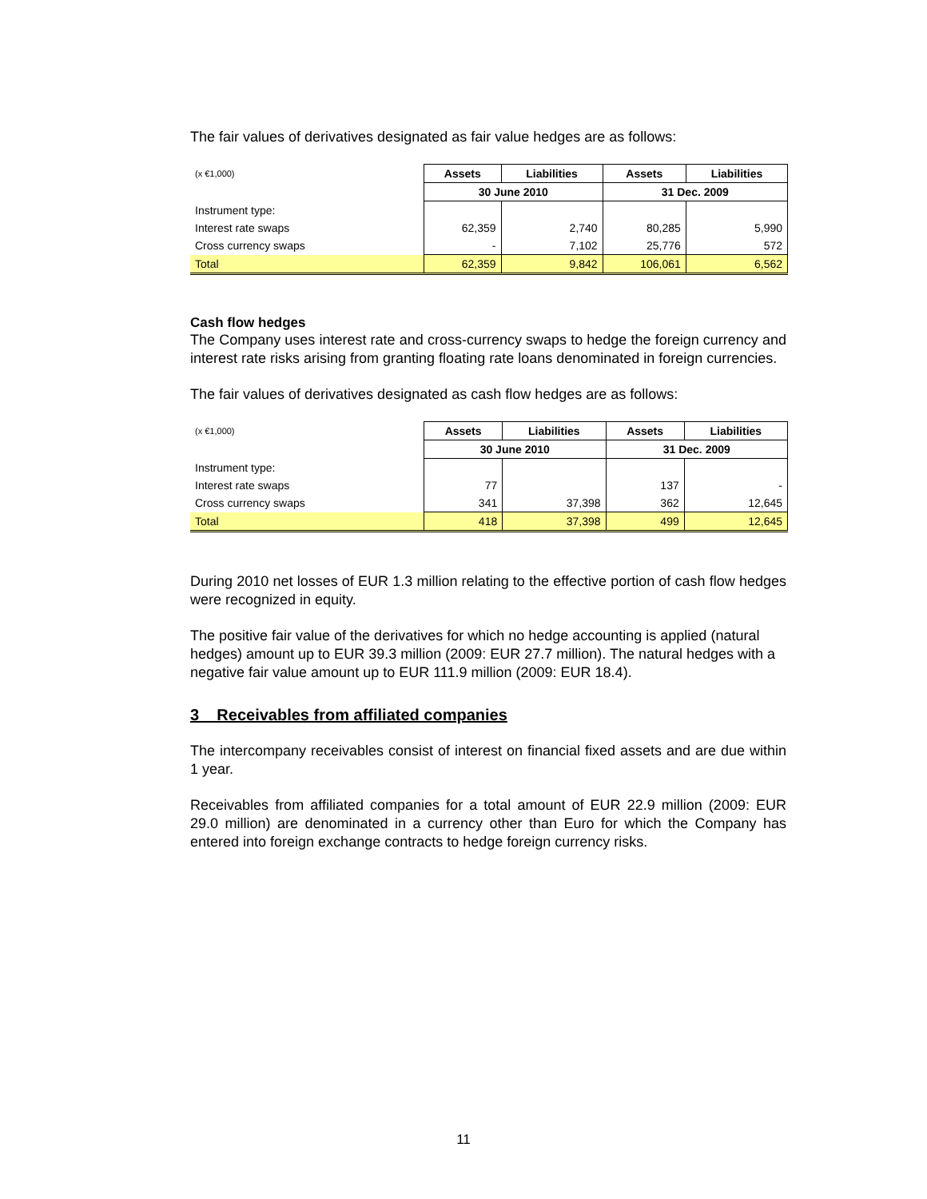The fair values of derivatives designated as fair value hedges are as follows:
| (x €1,000) | Assets | Liabilities | Assets | Liabilities |
| | 30 June 2010 | | 31 Dec. 2009 | |
| Instrument type: | | | | |
| Interest rate swaps | 62,359 | 2,740 | 80,285 | 5,990 |
| Cross currency swaps | - | 7,102 | 25,776 | 572 |
| Total | 62,359 | 9,842 | 106,061 | 6,562 |
Cash flow hedges
The Company uses interest rate and cross-currency swaps to hedge the foreign currency and interest rate risks arising from granting floating rate loans denominated in foreign currencies.
The fair values of derivatives designated as cash flow hedges are as follows:
| (x €1,000) | Assets | Liabilities | Assets | Liabilities |
| | 30 June 2010 | | 31 Dec. 2009 | |
| Instrument type: | | | | |
| Interest rate swaps | 77 | | 137 | - |
| Cross currency swaps | 341 | 37,398 | 362 | 12,645 |
| Total | 418 | 37,398 | 499 | 12,645 |
During 2010 net losses of EUR 1.3 million relating to the effective portion of cash flow hedges were recognized in equity.
The positive fair value of the derivatives for which no hedge accounting is applied (natural hedges) amount up to EUR 39.3 million (2009: EUR 27.7 million). The natural hedges with a negative fair value amount up to EUR 111.9 million (2009: EUR 18.4).
3 Receivables from affiliated companies
The intercompany receivables consist of interest on financial fixed assets and are due within 1 year.
Receivables from affiliated companies for a total amount of EUR 22.9 million (2009: EUR 29.0 million) are denominated in a currency other than Euro for which the Company has entered into foreign exchange contracts to hedge foreign currency risks.
11